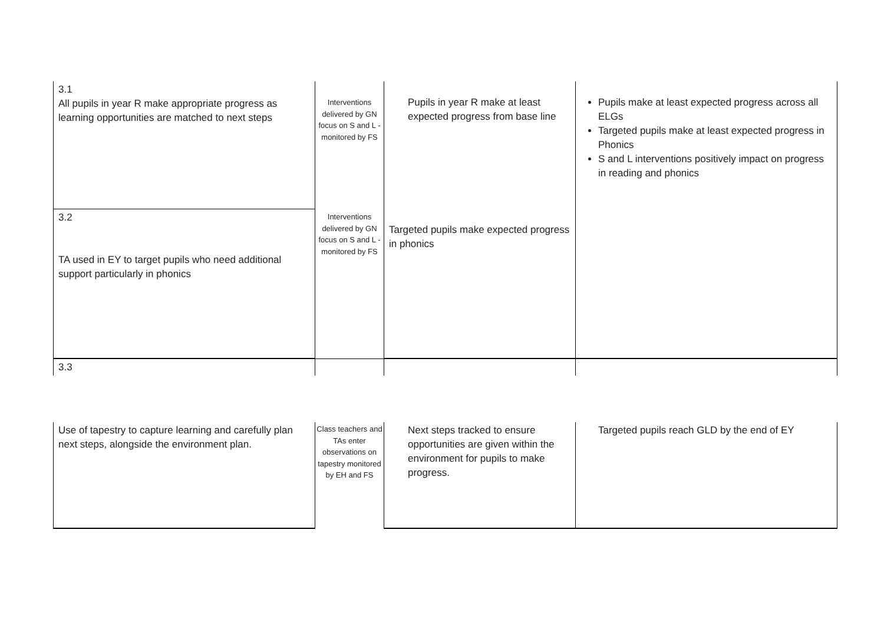| 3.1 All pupils in year R make appropriate progress as learning opportunities are matched to next steps | Interventions delivered by GN focus on S and L - monitored by FS | Pupils in year R make at least expected progress from base line | Pupils make at least expected progress across all ELGs Targeted pupils make at least expected progress in Phonics S and L interventions positively impact on progress in reading and phonics |
| 3.2 TA used in EY to target pupils who need additional support particularly in phonics | Interventions delivered by GN focus on S and L - monitored by FS | Targeted pupils make expected progress in phonics | |
| 3.3 | | | |
| Use of tapestry to capture learning and carefully plan next steps, alongside the environment plan. | Class teachers and TAs enter observations on tapestry monitored by EH and FS | Next steps tracked to ensure opportunities are given within the environment for pupils to make progress. | Targeted pupils reach GLD by the end of EY |